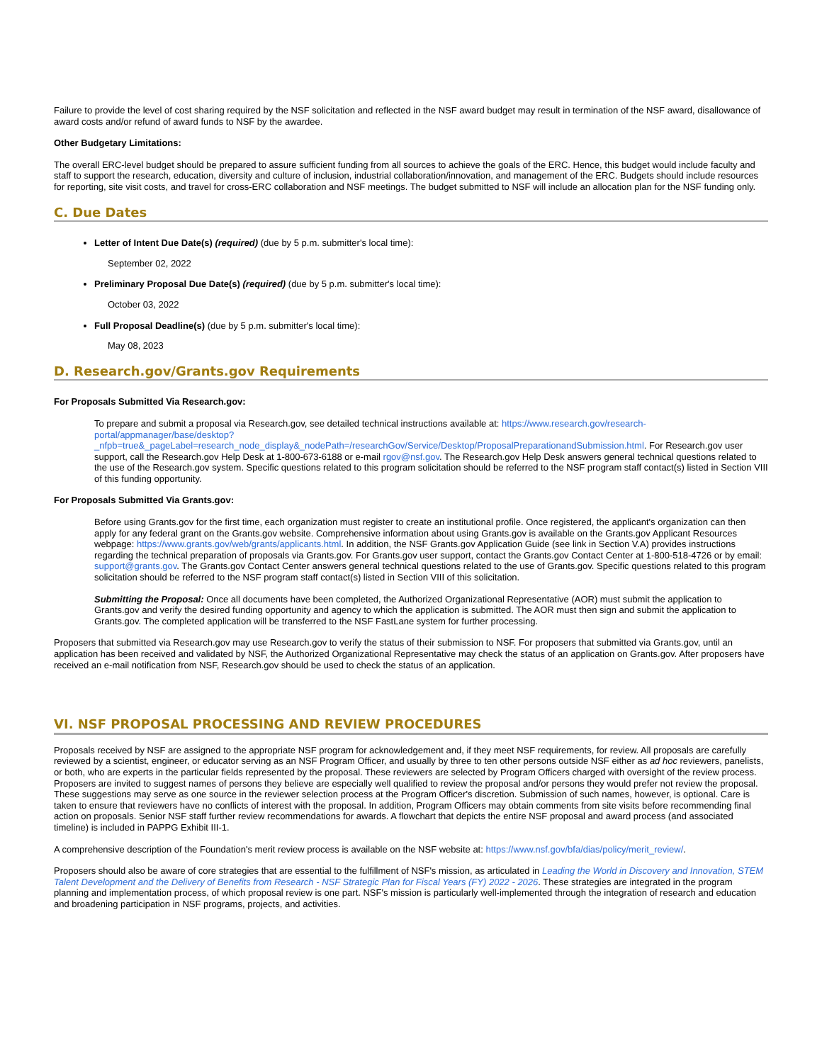Failure to provide the level of cost sharing required by the NSF solicitation and reflected in the NSF award budget may result in termination of the NSF award, disallowance of award costs and/or refund of award funds to NSF by the awardee.
Other Budgetary Limitations:
The overall ERC-level budget should be prepared to assure sufficient funding from all sources to achieve the goals of the ERC. Hence, this budget would include faculty and staff to support the research, education, diversity and culture of inclusion, industrial collaboration/innovation, and management of the ERC. Budgets should include resources for reporting, site visit costs, and travel for cross-ERC collaboration and NSF meetings. The budget submitted to NSF will include an allocation plan for the NSF funding only.
C. Due Dates
Letter of Intent Due Date(s) (required) (due by 5 p.m. submitter's local time):
September 02, 2022
Preliminary Proposal Due Date(s) (required) (due by 5 p.m. submitter's local time):
October 03, 2022
Full Proposal Deadline(s) (due by 5 p.m. submitter's local time):
May 08, 2023
D. Research.gov/Grants.gov Requirements
For Proposals Submitted Via Research.gov:
To prepare and submit a proposal via Research.gov, see detailed technical instructions available at: https://www.research.gov/research-portal/appmanager/base/desktop?_nfpb=true&_pageLabel=research_node_display&_nodePath=/researchGov/Service/Desktop/ProposalPreparationandSubmission.html. For Research.gov user support, call the Research.gov Help Desk at 1-800-673-6188 or e-mail rgov@nsf.gov. The Research.gov Help Desk answers general technical questions related to the use of the Research.gov system. Specific questions related to this program solicitation should be referred to the NSF program staff contact(s) listed in Section VIII of this funding opportunity.
For Proposals Submitted Via Grants.gov:
Before using Grants.gov for the first time, each organization must register to create an institutional profile. Once registered, the applicant's organization can then apply for any federal grant on the Grants.gov website. Comprehensive information about using Grants.gov is available on the Grants.gov Applicant Resources webpage: https://www.grants.gov/web/grants/applicants.html. In addition, the NSF Grants.gov Application Guide (see link in Section V.A) provides instructions regarding the technical preparation of proposals via Grants.gov. For Grants.gov user support, contact the Grants.gov Contact Center at 1-800-518-4726 or by email: support@grants.gov. The Grants.gov Contact Center answers general technical questions related to the use of Grants.gov. Specific questions related to this program solicitation should be referred to the NSF program staff contact(s) listed in Section VIII of this solicitation.
Submitting the Proposal: Once all documents have been completed, the Authorized Organizational Representative (AOR) must submit the application to Grants.gov and verify the desired funding opportunity and agency to which the application is submitted. The AOR must then sign and submit the application to Grants.gov. The completed application will be transferred to the NSF FastLane system for further processing.
Proposers that submitted via Research.gov may use Research.gov to verify the status of their submission to NSF. For proposers that submitted via Grants.gov, until an application has been received and validated by NSF, the Authorized Organizational Representative may check the status of an application on Grants.gov. After proposers have received an e-mail notification from NSF, Research.gov should be used to check the status of an application.
VI. NSF PROPOSAL PROCESSING AND REVIEW PROCEDURES
Proposals received by NSF are assigned to the appropriate NSF program for acknowledgement and, if they meet NSF requirements, for review. All proposals are carefully reviewed by a scientist, engineer, or educator serving as an NSF Program Officer, and usually by three to ten other persons outside NSF either as ad hoc reviewers, panelists, or both, who are experts in the particular fields represented by the proposal. These reviewers are selected by Program Officers charged with oversight of the review process. Proposers are invited to suggest names of persons they believe are especially well qualified to review the proposal and/or persons they would prefer not review the proposal. These suggestions may serve as one source in the reviewer selection process at the Program Officer's discretion. Submission of such names, however, is optional. Care is taken to ensure that reviewers have no conflicts of interest with the proposal. In addition, Program Officers may obtain comments from site visits before recommending final action on proposals. Senior NSF staff further review recommendations for awards. A flowchart that depicts the entire NSF proposal and award process (and associated timeline) is included in PAPPG Exhibit III-1.
A comprehensive description of the Foundation's merit review process is available on the NSF website at: https://www.nsf.gov/bfa/dias/policy/merit_review/.
Proposers should also be aware of core strategies that are essential to the fulfillment of NSF's mission, as articulated in Leading the World in Discovery and Innovation, STEM Talent Development and the Delivery of Benefits from Research - NSF Strategic Plan for Fiscal Years (FY) 2022 - 2026. These strategies are integrated in the program planning and implementation process, of which proposal review is one part. NSF's mission is particularly well-implemented through the integration of research and education and broadening participation in NSF programs, projects, and activities.